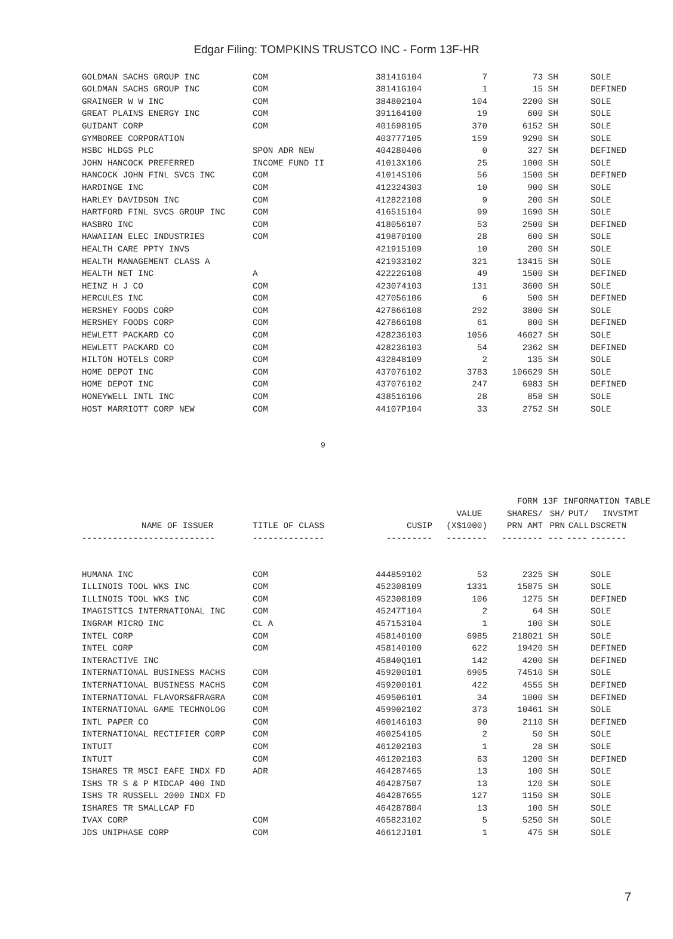Edgar Filing: TOMPKINS TRUSTCO INC - Form 13F-HR
| GOLDMAN SACHS GROUP INC | COM | 38141G104 | 7 | 73 | SH | | SOLE |
| GOLDMAN SACHS GROUP INC | COM | 38141G104 | 1 | 15 | SH | | DEFINED |
| GRAINGER W W INC | COM | 384802104 | 104 | 2200 | SH | | SOLE |
| GREAT PLAINS ENERGY INC | COM | 391164100 | 19 | 600 | SH | | SOLE |
| GUIDANT CORP | COM | 401698105 | 370 | 6152 | SH | | SOLE |
| GYMBOREE CORPORATION | | 403777105 | 159 | 9290 | SH | | SOLE |
| HSBC HLDGS PLC | SPON ADR NEW | 404280406 | 0 | 327 | SH | | DEFINED |
| JOHN HANCOCK PREFERRED | INCOME FUND II | 41013X106 | 25 | 1000 | SH | | SOLE |
| HANCOCK JOHN FINL SVCS INC | COM | 41014S106 | 56 | 1500 | SH | | DEFINED |
| HARDINGE INC | COM | 412324303 | 10 | 900 | SH | | SOLE |
| HARLEY DAVIDSON INC | COM | 412822108 | 9 | 200 | SH | | SOLE |
| HARTFORD FINL SVCS GROUP INC | COM | 416515104 | 99 | 1690 | SH | | SOLE |
| HASBRO INC | COM | 418056107 | 53 | 2500 | SH | | DEFINED |
| HAWAIIAN ELEC INDUSTRIES | COM | 419870100 | 28 | 600 | SH | | SOLE |
| HEALTH CARE PPTY INVS | | 421915109 | 10 | 200 | SH | | SOLE |
| HEALTH MANAGEMENT CLASS A | | 421933102 | 321 | 13415 | SH | | SOLE |
| HEALTH NET INC | A | 42222G108 | 49 | 1500 | SH | | DEFINED |
| HEINZ H J CO | COM | 423074103 | 131 | 3600 | SH | | SOLE |
| HERCULES INC | COM | 427056106 | 6 | 500 | SH | | DEFINED |
| HERSHEY FOODS CORP | COM | 427866108 | 292 | 3800 | SH | | SOLE |
| HERSHEY FOODS CORP | COM | 427866108 | 61 | 800 | SH | | DEFINED |
| HEWLETT PACKARD CO | COM | 428236103 | 1056 | 46027 | SH | | SOLE |
| HEWLETT PACKARD CO | COM | 428236103 | 54 | 2362 | SH | | DEFINED |
| HILTON HOTELS CORP | COM | 432848109 | 2 | 135 | SH | | SOLE |
| HOME DEPOT INC | COM | 437076102 | 3783 | 106629 | SH | | SOLE |
| HOME DEPOT INC | COM | 437076102 | 247 | 6983 | SH | | DEFINED |
| HONEYWELL INTL INC | COM | 438516106 | 28 | 858 | SH | | SOLE |
| HOST MARRIOTT CORP NEW | COM | 44107P104 | 33 | 2752 | SH | | SOLE |
9
| | | | FORM 13F INFORMATION TABLE | | | | |
| --- | --- | --- | --- | --- | --- | --- | --- |
| | | | VALUE | SHARES/ | SH/ | PUT/ | INVSTMT |
| NAME OF ISSUER | TITLE OF CLASS | CUSIP | (X$1000) | PRN AMT | PRN | CALL | DSCRETN |
| -------------------------- | -------------- | --------- | -------- | -------- | --- | ---- | ------- |
| HUMANA INC | COM | 444859102 | 53 | 2325 | SH | | SOLE |
| ILLINOIS TOOL WKS INC | COM | 452308109 | 1331 | 15875 | SH | | SOLE |
| ILLINOIS TOOL WKS INC | COM | 452308109 | 106 | 1275 | SH | | DEFINED |
| IMAGISTICS INTERNATIONAL INC | COM | 45247T104 | 2 | 64 | SH | | SOLE |
| INGRAM MICRO INC | CL A | 457153104 | 1 | 100 | SH | | SOLE |
| INTEL CORP | COM | 458140100 | 6985 | 218021 | SH | | SOLE |
| INTEL CORP | COM | 458140100 | 622 | 19420 | SH | | DEFINED |
| INTERACTIVE INC | | 45840Q101 | 142 | 4200 | SH | | DEFINED |
| INTERNATIONAL BUSINESS MACHS | COM | 459200101 | 6905 | 74510 | SH | | SOLE |
| INTERNATIONAL BUSINESS MACHS | COM | 459200101 | 422 | 4555 | SH | | DEFINED |
| INTERNATIONAL FLAVORS&FRAGRA | COM | 459506101 | 34 | 1000 | SH | | DEFINED |
| INTERNATIONAL GAME TECHNOLOG | COM | 459902102 | 373 | 10461 | SH | | SOLE |
| INTL PAPER CO | COM | 460146103 | 90 | 2110 | SH | | DEFINED |
| INTERNATIONAL RECTIFIER CORP | COM | 460254105 | 2 | 50 | SH | | SOLE |
| INTUIT | COM | 461202103 | 1 | 28 | SH | | SOLE |
| INTUIT | COM | 461202103 | 63 | 1200 | SH | | DEFINED |
| ISHARES TR MSCI EAFE INDX FD | ADR | 464287465 | 13 | 100 | SH | | SOLE |
| ISHS TR S & P MIDCAP 400 IND | | 464287507 | 13 | 120 | SH | | SOLE |
| ISHS TR RUSSELL 2000 INDX FD | | 464287655 | 127 | 1150 | SH | | SOLE |
| ISHARES TR SMALLCAP FD | | 464287804 | 13 | 100 | SH | | SOLE |
| IVAX CORP | COM | 465823102 | 5 | 5250 | SH | | SOLE |
| JDS UNIPHASE CORP | COM | 46612J101 | 1 | 475 | SH | | SOLE |
7